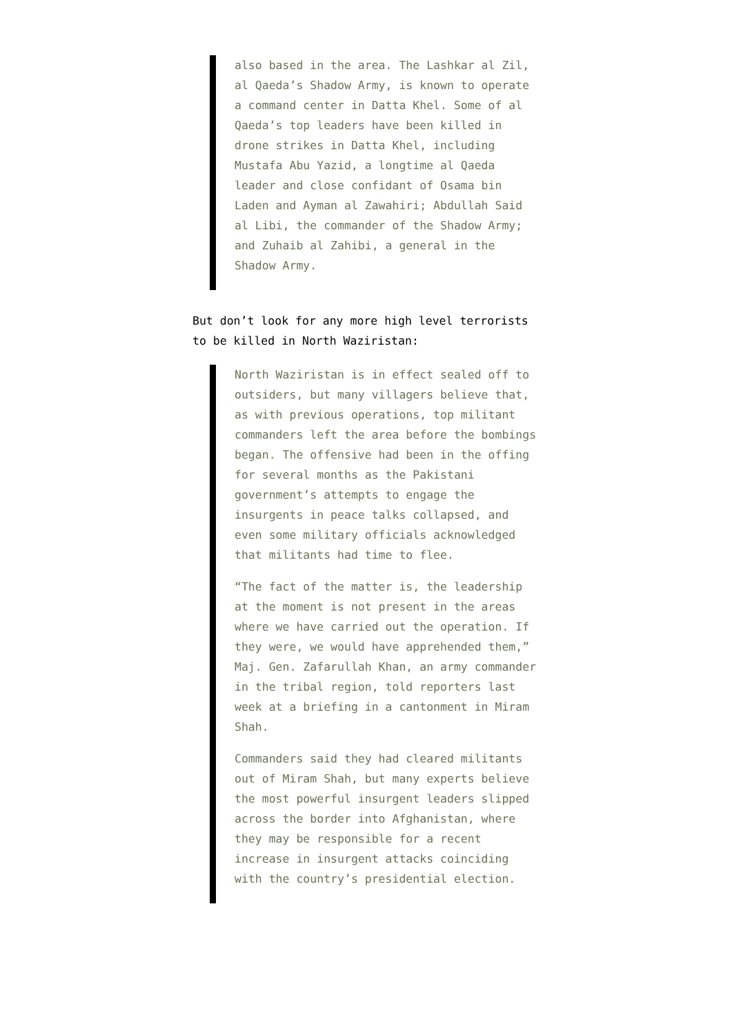also based in the area. The Lashkar al Zil, al Qaeda’s Shadow Army, is known to operate a command center in Datta Khel. Some of al Qaeda’s top leaders have been killed in drone strikes in Datta Khel, including Mustafa Abu Yazid, a longtime al Qaeda leader and close confidant of Osama bin Laden and Ayman al Zawahiri; Abdullah Said al Libi, the commander of the Shadow Army; and Zuhaib al Zahibi, a general in the Shadow Army.
But don’t look for any more high level terrorists to be killed in North Waziristan:
North Waziristan is in effect sealed off to outsiders, but many villagers believe that, as with previous operations, top militant commanders left the area before the bombings began. The offensive had been in the offing for several months as the Pakistani government’s attempts to engage the insurgents in peace talks collapsed, and even some military officials acknowledged that militants had time to flee.
“The fact of the matter is, the leadership at the moment is not present in the areas where we have carried out the operation. If they were, we would have apprehended them,” Maj. Gen. Zafarullah Khan, an army commander in the tribal region, told reporters last week at a briefing in a cantonment in Miram Shah.
Commanders said they had cleared militants out of Miram Shah, but many experts believe the most powerful insurgent leaders slipped across the border into Afghanistan, where they may be responsible for a recent increase in insurgent attacks coinciding with the country’s presidential election.